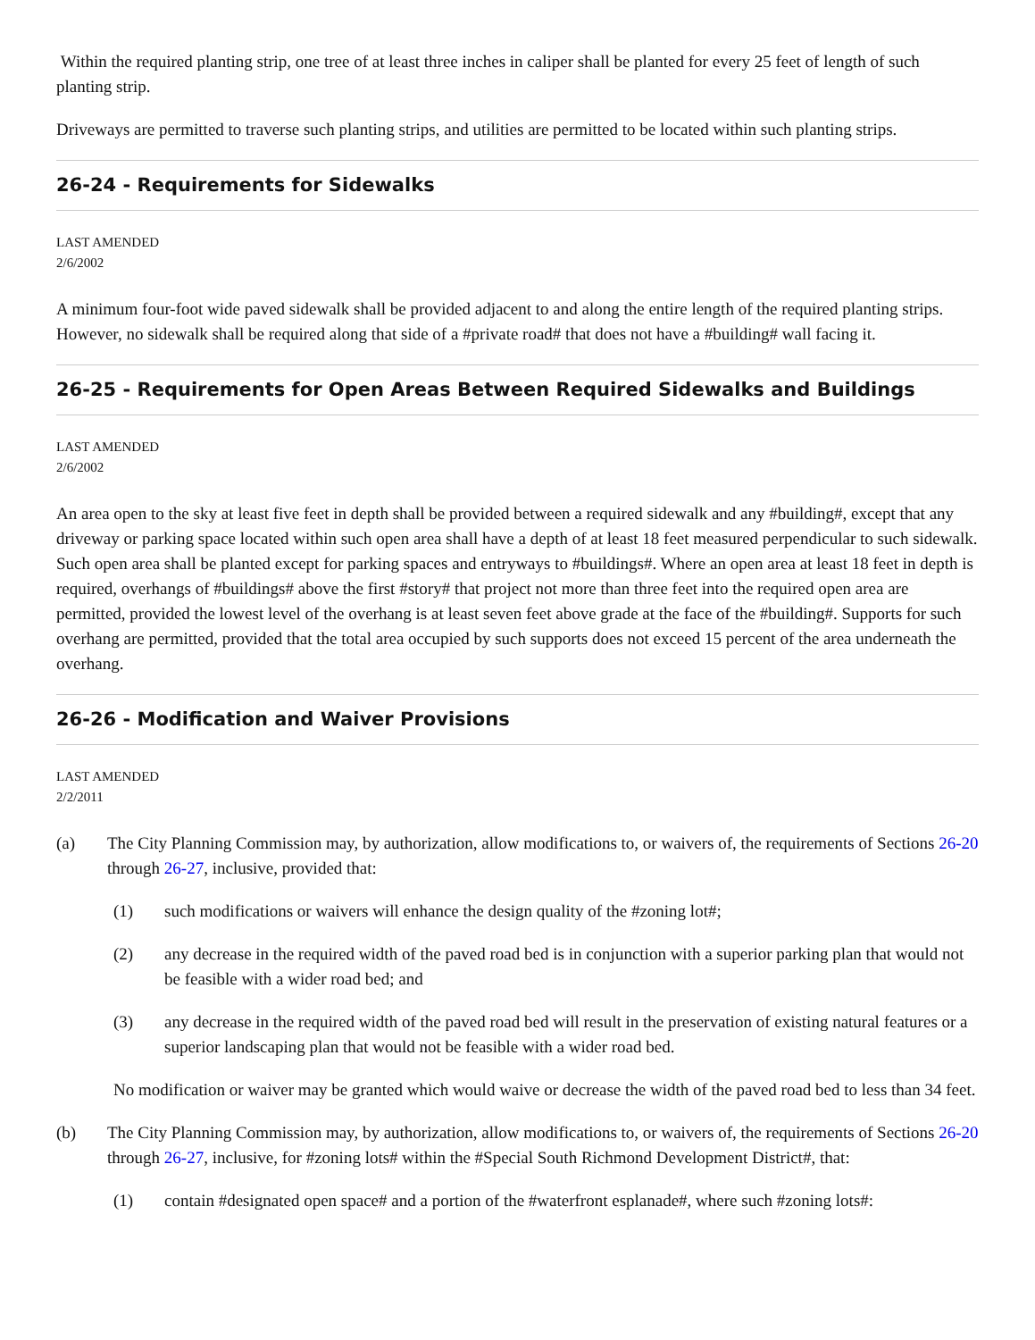Within the required planting strip, one tree of at least three inches in caliper shall be planted for every 25 feet of length of such planting strip.
Driveways are permitted to traverse such planting strips, and utilities are permitted to be located within such planting strips.
26-24 - Requirements for Sidewalks
LAST AMENDED
2/6/2002
A minimum four-foot wide paved sidewalk shall be provided adjacent to and along the entire length of the required planting strips. However, no sidewalk shall be required along that side of a #private road# that does not have a #building# wall facing it.
26-25 - Requirements for Open Areas Between Required Sidewalks and Buildings
LAST AMENDED
2/6/2002
An area open to the sky at least five feet in depth shall be provided between a required sidewalk and any #building#, except that any driveway or parking space located within such open area shall have a depth of at least 18 feet measured perpendicular to such sidewalk. Such open area shall be planted except for parking spaces and entryways to #buildings#. Where an open area at least 18 feet in depth is required, overhangs of #buildings# above the first #story# that project not more than three feet into the required open area are permitted, provided the lowest level of the overhang is at least seven feet above grade at the face of the #building#. Supports for such overhang are permitted, provided that the total area occupied by such supports does not exceed 15 percent of the area underneath the overhang.
26-26 - Modification and Waiver Provisions
LAST AMENDED
2/2/2011
(a) The City Planning Commission may, by authorization, allow modifications to, or waivers of, the requirements of Sections 26-20 through 26-27, inclusive, provided that:
(1) such modifications or waivers will enhance the design quality of the #zoning lot#;
(2) any decrease in the required width of the paved road bed is in conjunction with a superior parking plan that would not be feasible with a wider road bed; and
(3) any decrease in the required width of the paved road bed will result in the preservation of existing natural features or a superior landscaping plan that would not be feasible with a wider road bed.
No modification or waiver may be granted which would waive or decrease the width of the paved road bed to less than 34 feet.
(b) The City Planning Commission may, by authorization, allow modifications to, or waivers of, the requirements of Sections 26-20 through 26-27, inclusive, for #zoning lots# within the #Special South Richmond Development District#, that:
(1) contain #designated open space# and a portion of the #waterfront esplanade#, where such #zoning lots#: